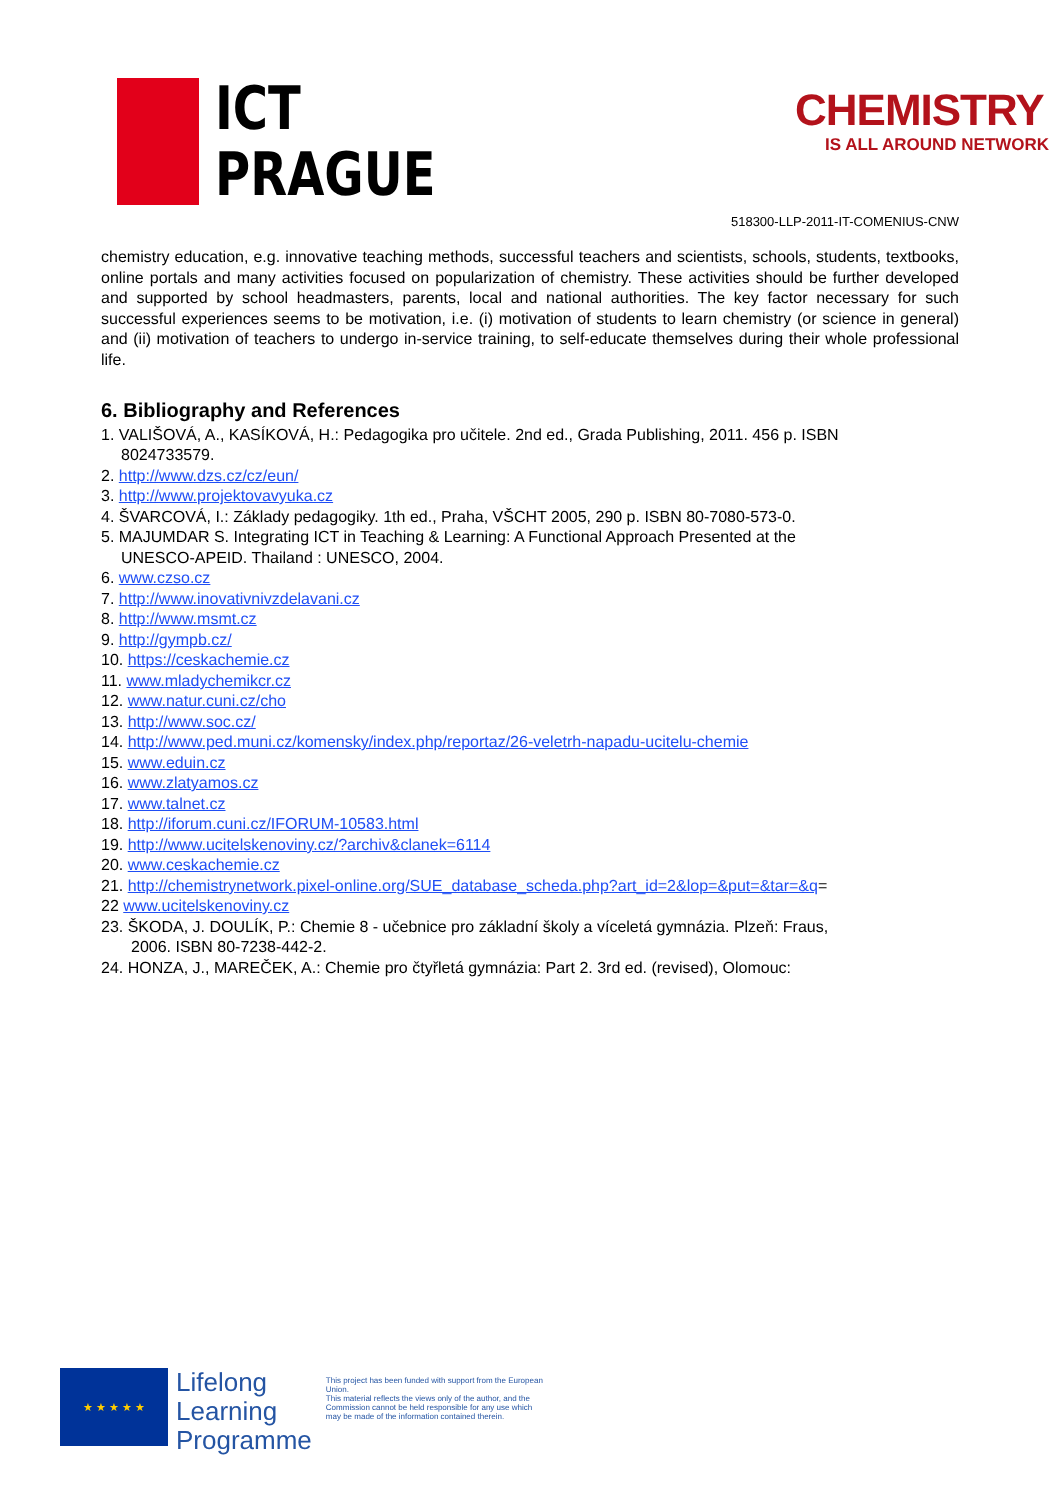ICT
PRAGUE
CHEMISTRY
IS ALL AROUND NETWORK
518300-LLP-2011-IT-COMENIUS-CNW
chemistry education, e.g. innovative teaching methods, successful teachers and scientists, schools, students, textbooks, online portals and many activities focused on popularization of chemistry. These activities should be further developed and supported by school headmasters, parents, local and national authorities. The key factor necessary for such successful experiences seems to be motivation, i.e. (i) motivation of students to learn chemistry (or science in general) and (ii) motivation of teachers to undergo in-service training, to self-educate themselves during their whole professional life.
6. Bibliography and References
1. VALIŠOVÁ, A., KASÍKOVÁ, H.: Pedagogika pro učitele. 2nd ed., Grada Publishing, 2011. 456 p. ISBN
8024733579.
2. http://www.dzs.cz/cz/eun/
3. http://www.projektovavyuka.cz
4. ŠVARCOVÁ, I.: Základy pedagogiky. 1th ed., Praha, VŠCHT 2005, 290 p. ISBN 80-7080-573-0.
5. MAJUMDAR S. Integrating ICT in Teaching & Learning: A Functional Approach Presented at the
UNESCO-APEID. Thailand : UNESCO, 2004.
6. www.czso.cz
7. http://www.inovativnivzdelavani.cz
8. http://www.msmt.cz
9. http://gympb.cz/
10. https://ceskachemie.cz
11. www.mladychemikcr.cz
12. www.natur.cuni.cz/cho
13. http://www.soc.cz/
14. http://www.ped.muni.cz/komensky/index.php/reportaz/26-veletrh-napadu-ucitelu-chemie
15. www.eduin.cz
16. www.zlatyamos.cz
17. www.talnet.cz
18. http://iforum.cuni.cz/IFORUM-10583.html
19. http://www.ucitelskenoviny.cz/?archiv&clanek=6114
20. www.ceskachemie.cz
21. http://chemistrynetwork.pixel-online.org/SUE_database_scheda.php?art_id=2&lop=&put=&tar=&q=
22 www.ucitelskenoviny.cz
23. ŠKODA, J. DOULÍK, P.: Chemie 8 - učebnice pro základní školy a víceletá gymnázia. Plzeň: Fraus,
2006. ISBN 80-7238-442-2.
24. HONZA, J., MAREČEK, A.: Chemie pro čtyřletá gymnázia: Part 2. 3rd ed. (revised), Olomouc:
★ ★ ★ ★ ★
Lifelong
Learning
Programme
This project has been funded with support from the European Union.
This material reflects the views only of the author, and the Commission cannot be held responsible for any use which may be made of the information contained therein.